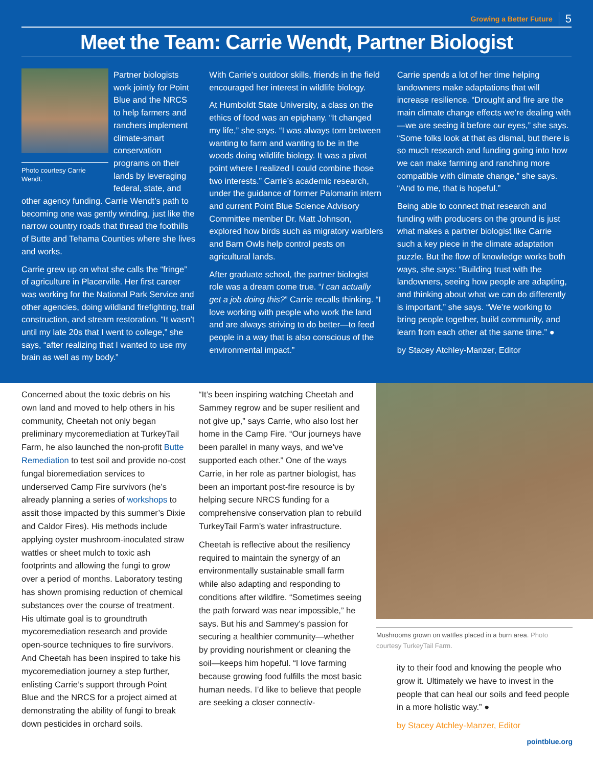Growing a Better Future 5
Meet the Team: Carrie Wendt, Partner Biologist
Photo courtesy Carrie Wendt.
Partner biologists work jointly for Point Blue and the NRCS to help farmers and ranchers implement climate-smart conservation programs on their lands by leveraging federal, state, and other agency funding. Carrie Wendt’s path to becoming one was gently winding, just like the narrow country roads that thread the foothills of Butte and Tehama Counties where she lives and works.
Carrie grew up on what she calls the “fringe” of agriculture in Placerville. Her first career was working for the National Park Service and other agencies, doing wildland firefighting, trail construction, and stream restoration. “It wasn’t until my late 20s that I went to college,” she says, “after realizing that I wanted to use my brain as well as my body.”
With Carrie’s outdoor skills, friends in the field encouraged her interest in wildlife biology.
At Humboldt State University, a class on the ethics of food was an epiphany. “It changed my life,” she says. “I was always torn between wanting to farm and wanting to be in the woods doing wildlife biology. It was a pivot point where I realized I could combine those two interests.” Carrie’s academic research, under the guidance of former Palomarin intern and current Point Blue Science Advisory Committee member Dr. Matt Johnson, explored how birds such as migratory warblers and Barn Owls help control pests on agricultural lands.
After graduate school, the partner biologist role was a dream come true. “I can actually get a job doing this?” Carrie recalls thinking. “I love working with people who work the land and are always striving to do better—to feed people in a way that is also conscious of the environmental impact.”
Carrie spends a lot of her time helping landowners make adaptations that will increase resilience. “Drought and fire are the main climate change effects we’re dealing with—we are seeing it before our eyes,” she says. “Some folks look at that as dismal, but there is so much research and funding going into how we can make farming and ranching more compatible with climate change,” she says. “And to me, that is hopeful.”
Being able to connect that research and funding with producers on the ground is just what makes a partner biologist like Carrie such a key piece in the climate adaptation puzzle. But the flow of knowledge works both ways, she says: “Building trust with the landowners, seeing how people are adapting, and thinking about what we can do differently is important,” she says. “We’re working to bring people together, build community, and learn from each other at the same time.” ●
by Stacey Atchley-Manzer, Editor
Concerned about the toxic debris on his own land and moved to help others in his community, Cheetah not only began preliminary mycoremediation at TurkeyTail Farm, he also launched the non-profit Butte Remediation to test soil and provide no-cost fungal bioremediation services to underserved Camp Fire survivors (he’s already planning a series of workshops to assit those impacted by this summer’s Dixie and Caldor Fires). His methods include applying oyster mushroom-inoculated straw wattles or sheet mulch to toxic ash footprints and allowing the fungi to grow over a period of months. Laboratory testing has shown promising reduction of chemical substances over the course of treatment. His ultimate goal is to groundtruth mycoremediation research and provide open-source techniques to fire survivors. And Cheetah has been inspired to take his mycoremediation journey a step further, enlisting Carrie’s support through Point Blue and the NRCS for a project aimed at demonstrating the ability of fungi to break down pesticides in orchard soils.
“It’s been inspiring watching Cheetah and Sammey regrow and be super resilient and not give up,” says Carrie, who also lost her home in the Camp Fire. “Our journeys have been parallel in many ways, and we’ve supported each other.” One of the ways Carrie, in her role as partner biologist, has been an important post-fire resource is by helping secure NRCS funding for a comprehensive conservation plan to rebuild TurkeyTail Farm’s water infrastructure.
Cheetah is reflective about the resiliency required to maintain the synergy of an environmentally sustainable small farm while also adapting and responding to conditions after wildfire. “Sometimes seeing the path forward was near impossible,” he says. But his and Sammey’s passion for securing a healthier community—whether by providing nourishment or cleaning the soil—keeps him hopeful. “I love farming because growing food fulfills the most basic human needs. I’d like to believe that people are seeking a closer connectiv-
Mushrooms grown on wattles placed in a burn area. Photo courtesy TurkeyTail Farm.
ity to their food and knowing the people who grow it. Ultimately we have to invest in the people that can heal our soils and feed people in a more holistic way.” ●
by Stacey Atchley-Manzer, Editor
pointblue.org